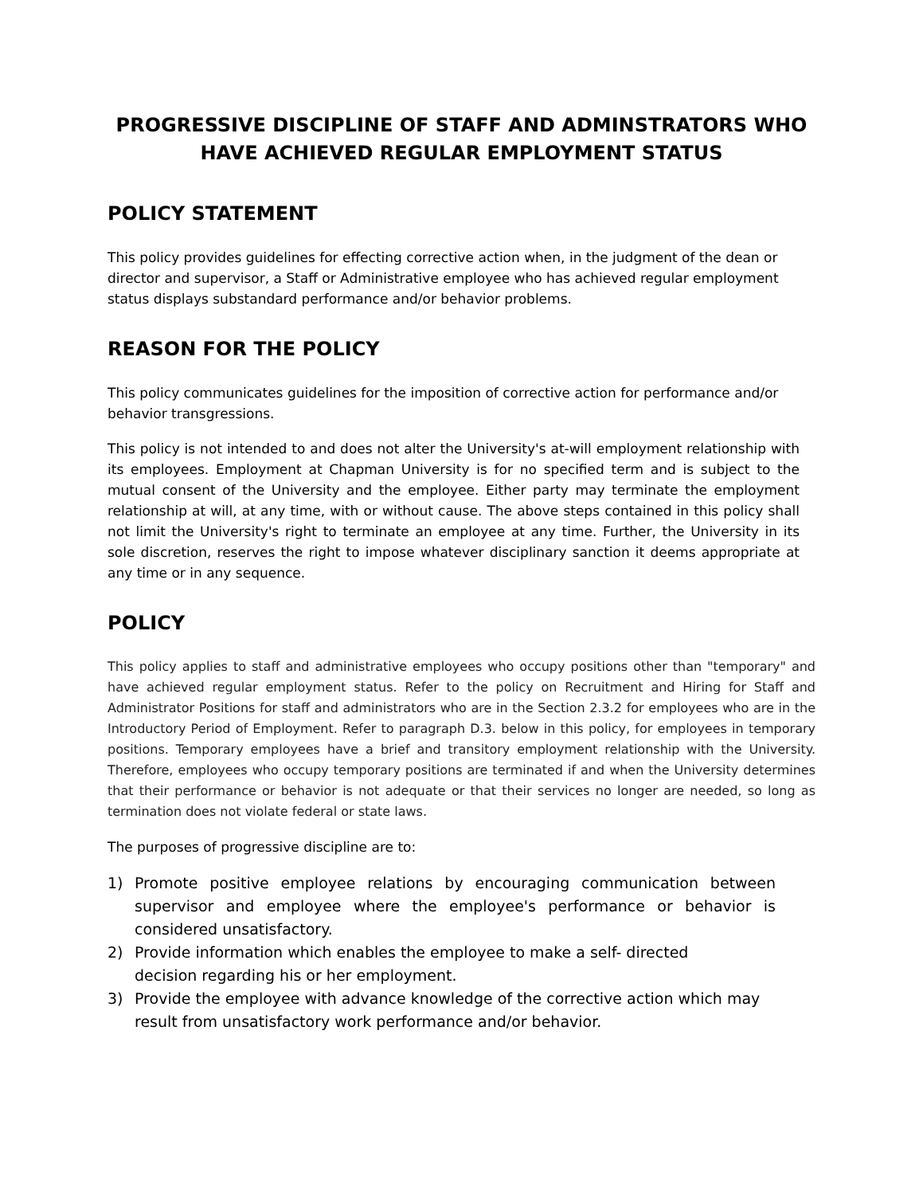PROGRESSIVE DISCIPLINE OF STAFF AND ADMINSTRATORS WHO HAVE ACHIEVED REGULAR EMPLOYMENT STATUS
POLICY STATEMENT
This policy provides guidelines for effecting corrective action when, in the judgment of the dean or director and supervisor, a Staff or Administrative employee who has achieved regular employment status displays substandard performance and/or behavior problems.
REASON FOR THE POLICY
This policy communicates guidelines for the imposition of corrective action for performance and/or behavior transgressions.
This policy is not intended to and does not alter the University's at-will employment relationship with its employees. Employment at Chapman University is for no specified term and is subject to the mutual consent of the University and the employee. Either party may terminate the employment relationship at will, at any time, with or without cause. The above steps contained in this policy shall not limit the University's right to terminate an employee at any time. Further, the University in its sole discretion, reserves the right to impose whatever disciplinary sanction it deems appropriate at any time or in any sequence.
POLICY
This policy applies to staff and administrative employees who occupy positions other than "temporary" and have achieved regular employment status. Refer to the policy on Recruitment and Hiring for Staff and Administrator Positions for staff and administrators who are in the Section 2.3.2 for employees who are in the Introductory Period of Employment. Refer to paragraph D.3. below in this policy, for employees in temporary positions. Temporary employees have a brief and transitory employment relationship with the University. Therefore, employees who occupy temporary positions are terminated if and when the University determines that their performance or behavior is not adequate or that their services no longer are needed, so long as termination does not violate federal or state laws.
The purposes of progressive discipline are to:
1) Promote positive employee relations by encouraging communication between supervisor and employee where the employee's performance or behavior is considered unsatisfactory.
2) Provide information which enables the employee to make a self- directed decision regarding his or her employment.
3) Provide the employee with advance knowledge of the corrective action which may result from unsatisfactory work performance and/or behavior.